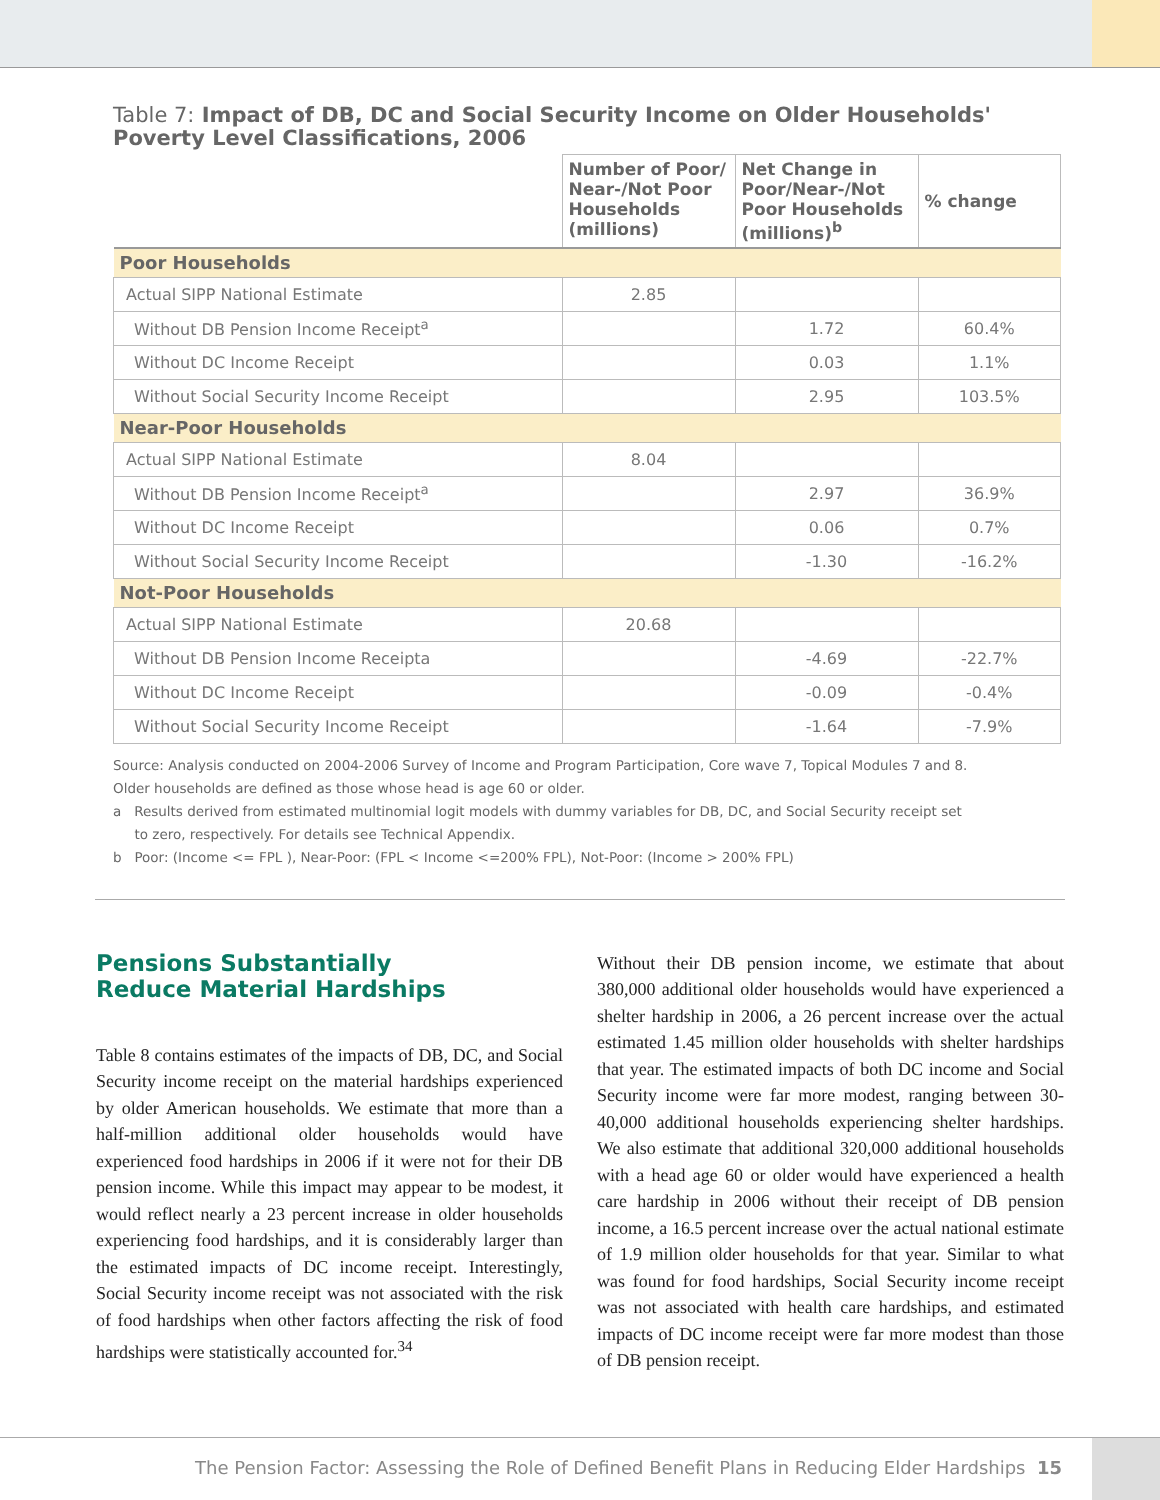Table 7: Impact of DB, DC and Social Security Income on Older Households' Poverty Level Classifications, 2006
| | Number of Poor/ Near-/Not Poor Households (millions) | Net Change in Poor/Near-/Not Poor Households (millions)<sup>b</sup> | % change |
| --- | --- | --- | --- |
| Poor Households | | | |
| Actual SIPP National Estimate | 2.85 | | |
| Without DB Pension Income Receipt<sup>a</sup> | | 1.72 | 60.4% |
| Without DC Income Receipt | | 0.03 | 1.1% |
| Without Social Security Income Receipt | | 2.95 | 103.5% |
| Near-Poor Households | | | |
| Actual SIPP National Estimate | 8.04 | | |
| Without DB Pension Income Receipt<sup>a</sup> | | 2.97 | 36.9% |
| Without DC Income Receipt | | 0.06 | 0.7% |
| Without Social Security Income Receipt | | -1.30 | -16.2% |
| Not-Poor Households | | | |
| Actual SIPP National Estimate | 20.68 | | |
| Without DB Pension Income Receipta | | -4.69 | -22.7% |
| Without DC Income Receipt | | -0.09 | -0.4% |
| Without Social Security Income Receipt | | -1.64 | -7.9% |
Source: Analysis conducted on 2004-2006 Survey of Income and Program Participation, Core wave 7, Topical Modules 7 and 8.
Older households are defined as those whose head is age 60 or older.
a Results derived from estimated multinomial logit models with dummy variables for DB, DC, and Social Security receipt set
to zero, respectively. For details see Technical Appendix.
b Poor: (Income <= FPL ), Near-Poor: (FPL < Income <=200% FPL), Not-Poor: (Income > 200% FPL)
Pensions Substantially
Reduce Material Hardships
Table 8 contains estimates of the impacts of DB, DC, and Social Security income receipt on the material hardships experienced by older American households. We estimate that more than a half-million additional older households would have experienced food hardships in 2006 if it were not for their DB pension income. While this impact may appear to be modest, it would reflect nearly a 23 percent increase in older households experiencing food hardships, and it is considerably larger than the estimated impacts of DC income receipt. Interestingly, Social Security income receipt was not associated with the risk of food hardships when other factors affecting the risk of food hardships were statistically accounted for.<sup>34</sup>
Without their DB pension income, we estimate that about 380,000 additional older households would have experienced a shelter hardship in 2006, a 26 percent increase over the actual estimated 1.45 million older households with shelter hardships that year. The estimated impacts of both DC income and Social Security income were far more modest, ranging between 30-40,000 additional households experiencing shelter hardships. We also estimate that additional 320,000 additional households with a head age 60 or older would have experienced a health care hardship in 2006 without their receipt of DB pension income, a 16.5 percent increase over the actual national estimate of 1.9 million older households for that year. Similar to what was found for food hardships, Social Security income receipt was not associated with health care hardships, and estimated impacts of DC income receipt were far more modest than those of DB pension receipt.
The Pension Factor: Assessing the Role of Defined Benefit Plans in Reducing Elder Hardships 15